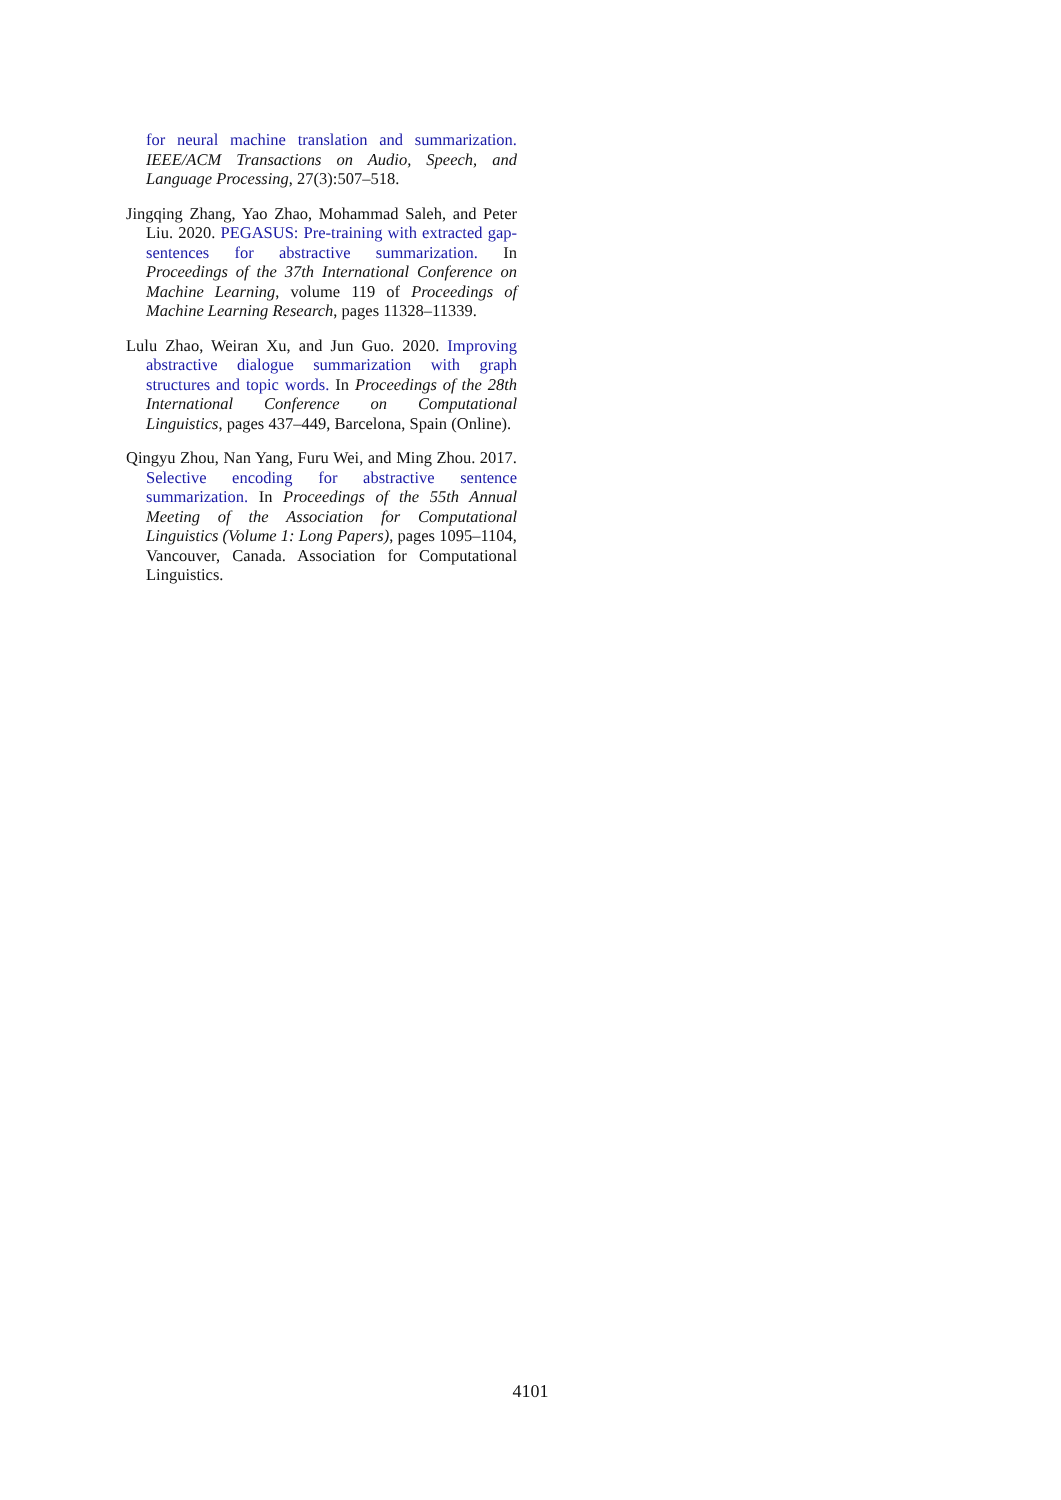for neural machine translation and summarization. IEEE/ACM Transactions on Audio, Speech, and Language Processing, 27(3):507–518.
Jingqing Zhang, Yao Zhao, Mohammad Saleh, and Peter Liu. 2020. PEGASUS: Pre-training with extracted gap-sentences for abstractive summarization. In Proceedings of the 37th International Conference on Machine Learning, volume 119 of Proceedings of Machine Learning Research, pages 11328–11339.
Lulu Zhao, Weiran Xu, and Jun Guo. 2020. Improving abstractive dialogue summarization with graph structures and topic words. In Proceedings of the 28th International Conference on Computational Linguistics, pages 437–449, Barcelona, Spain (Online).
Qingyu Zhou, Nan Yang, Furu Wei, and Ming Zhou. 2017. Selective encoding for abstractive sentence summarization. In Proceedings of the 55th Annual Meeting of the Association for Computational Linguistics (Volume 1: Long Papers), pages 1095–1104, Vancouver, Canada. Association for Computational Linguistics.
4101